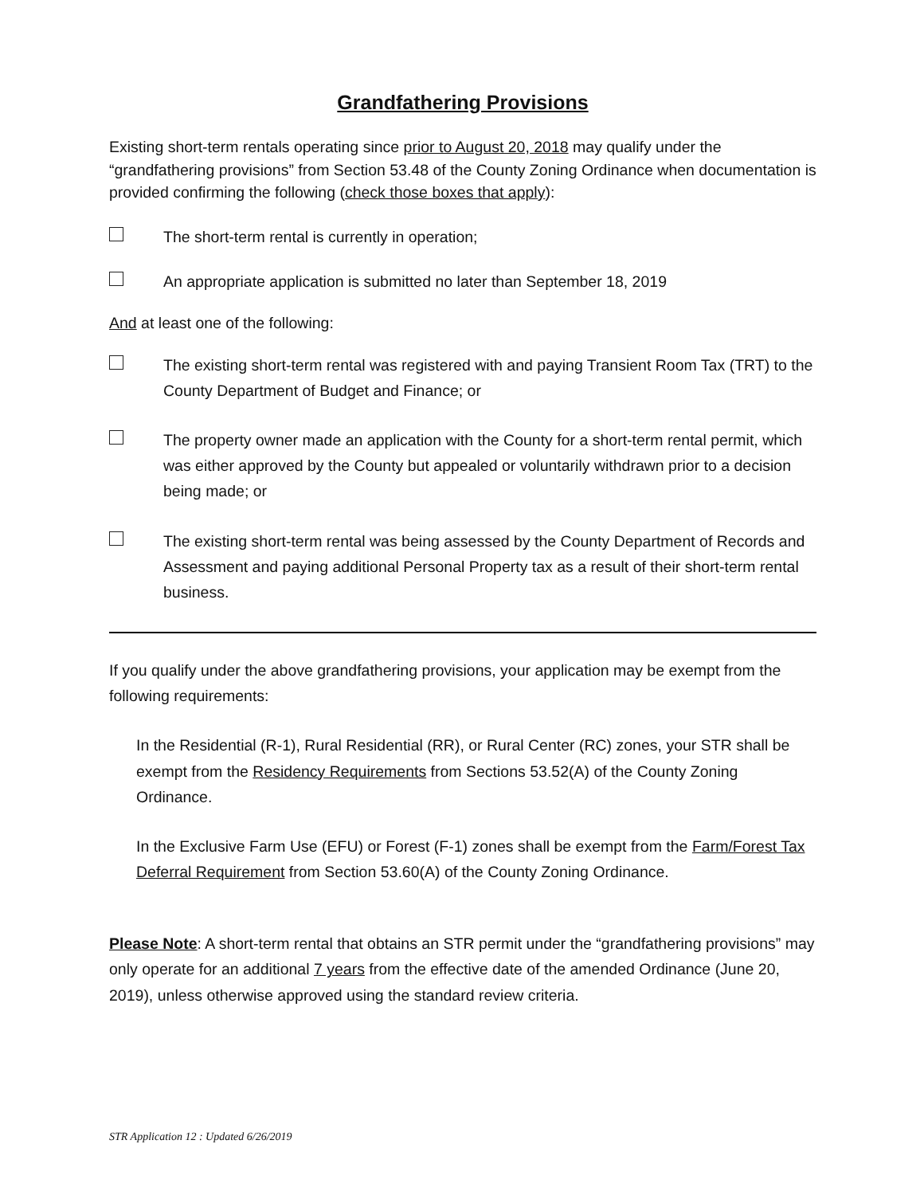Grandfathering Provisions
Existing short-term rentals operating since prior to August 20, 2018 may qualify under the “grandfathering provisions” from Section 53.48 of the County Zoning Ordinance when documentation is provided confirming the following (check those boxes that apply):
The short-term rental is currently in operation;
An appropriate application is submitted no later than September 18, 2019
And at least one of the following:
The existing short-term rental was registered with and paying Transient Room Tax (TRT) to the County Department of Budget and Finance; or
The property owner made an application with the County for a short-term rental permit, which was either approved by the County but appealed or voluntarily withdrawn prior to a decision being made; or
The existing short-term rental was being assessed by the County Department of Records and Assessment and paying additional Personal Property tax as a result of their short-term rental business.
If you qualify under the above grandfathering provisions, your application may be exempt from the following requirements:
In the Residential (R-1), Rural Residential (RR), or Rural Center (RC) zones, your STR shall be exempt from the Residency Requirements from Sections 53.52(A) of the County Zoning Ordinance.
In the Exclusive Farm Use (EFU) or Forest (F-1) zones shall be exempt from the Farm/Forest Tax Deferral Requirement from Section 53.60(A) of the County Zoning Ordinance.
Please Note: A short-term rental that obtains an STR permit under the “grandfathering provisions” may only operate for an additional 7 years from the effective date of the amended Ordinance (June 20, 2019), unless otherwise approved using the standard review criteria.
STR Application 12 : Updated 6/26/2019